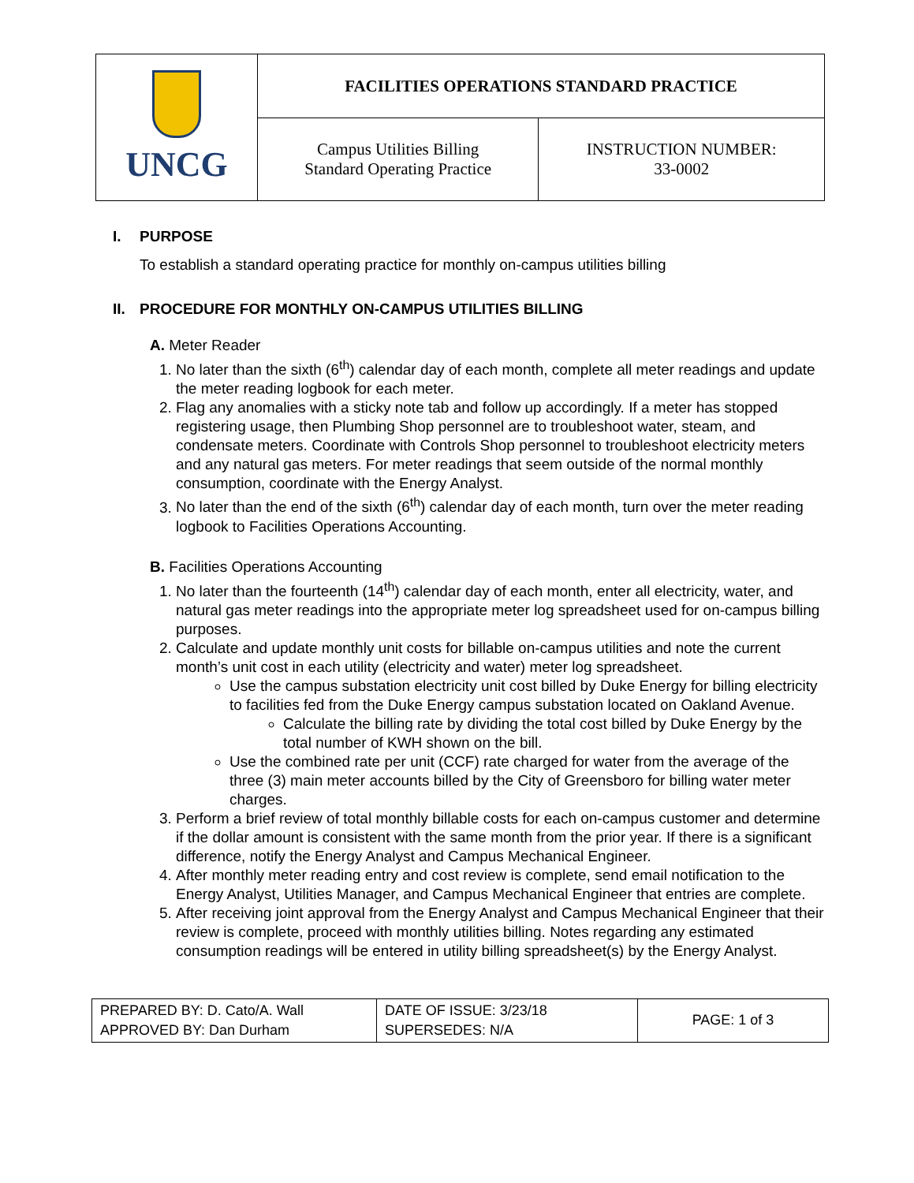| UNCG | FACILITIES OPERATIONS STANDARD PRACTICE | |
| | Campus Utilities Billing Standard Operating Practice | INSTRUCTION NUMBER: 33-0002 |
I. PURPOSE
To establish a standard operating practice for monthly on-campus utilities billing
II. PROCEDURE FOR MONTHLY ON-CAMPUS UTILITIES BILLING
A. Meter Reader
1. No later than the sixth (6<sup>th</sup>) calendar day of each month, complete all meter readings and update the meter reading logbook for each meter.
2. Flag any anomalies with a sticky note tab and follow up accordingly. If a meter has stopped registering usage, then Plumbing Shop personnel are to troubleshoot water, steam, and condensate meters. Coordinate with Controls Shop personnel to troubleshoot electricity meters and any natural gas meters. For meter readings that seem outside of the normal monthly consumption, coordinate with the Energy Analyst.
3. No later than the end of the sixth (6<sup>th</sup>) calendar day of each month, turn over the meter reading logbook to Facilities Operations Accounting.
B. Facilities Operations Accounting
1. No later than the fourteenth (14<sup>th</sup>) calendar day of each month, enter all electricity, water, and natural gas meter readings into the appropriate meter log spreadsheet used for on-campus billing purposes.
2. Calculate and update monthly unit costs for billable on-campus utilities and note the current month’s unit cost in each utility (electricity and water) meter log spreadsheet.
Use the campus substation electricity unit cost billed by Duke Energy for billing electricity to facilities fed from the Duke Energy campus substation located on Oakland Avenue.
Calculate the billing rate by dividing the total cost billed by Duke Energy by the total number of KWH shown on the bill.
Use the combined rate per unit (CCF) rate charged for water from the average of the three (3) main meter accounts billed by the City of Greensboro for billing water meter charges.
3. Perform a brief review of total monthly billable costs for each on-campus customer and determine if the dollar amount is consistent with the same month from the prior year. If there is a significant difference, notify the Energy Analyst and Campus Mechanical Engineer.
4. After monthly meter reading entry and cost review is complete, send email notification to the Energy Analyst, Utilities Manager, and Campus Mechanical Engineer that entries are complete.
5. After receiving joint approval from the Energy Analyst and Campus Mechanical Engineer that their review is complete, proceed with monthly utilities billing. Notes regarding any estimated consumption readings will be entered in utility billing spreadsheet(s) by the Energy Analyst.
| PREPARED BY: D. Cato/A. Wall APPROVED BY: Dan Durham | DATE OF ISSUE: 3/23/18 SUPERSEDES: N/A | PAGE: 1 of 3 |